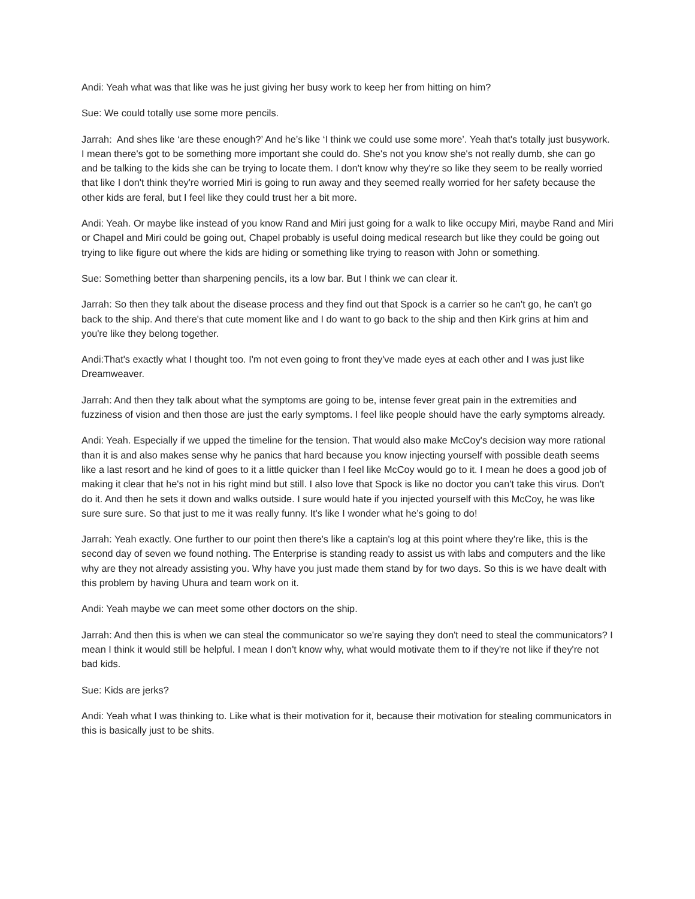Andi: Yeah what was that like was he just giving her busy work to keep her from hitting on him?
Sue: We could totally use some more pencils.
Jarrah: And shes like ‘are these enough?’ And he’s like ‘I think we could use some more’. Yeah that's totally just busywork. I mean there's got to be something more important she could do. She's not you know she's not really dumb, she can go and be talking to the kids she can be trying to locate them. I don't know why they're so like they seem to be really worried that like I don't think they're worried Miri is going to run away and they seemed really worried for her safety because the other kids are feral, but I feel like they could trust her a bit more.
Andi: Yeah. Or maybe like instead of you know Rand and Miri just going for a walk to like occupy Miri, maybe Rand and Miri or Chapel and Miri could be going out, Chapel probably is useful doing medical research but like they could be going out trying to like figure out where the kids are hiding or something like trying to reason with John or something.
Sue: Something better than sharpening pencils, its a low bar. But I think we can clear it.
Jarrah: So then they talk about the disease process and they find out that Spock is a carrier so he can't go, he can't go back to the ship. And there's that cute moment like and I do want to go back to the ship and then Kirk grins at him and you're like they belong together.
Andi:That's exactly what I thought too. I'm not even going to front they've made eyes at each other and I was just like Dreamweaver.
Jarrah: And then they talk about what the symptoms are going to be, intense fever great pain in the extremities and fuzziness of vision and then those are just the early symptoms. I feel like people should have the early symptoms already.
Andi: Yeah. Especially if we upped the timeline for the tension. That would also make McCoy's decision way more rational than it is and also makes sense why he panics that hard because you know injecting yourself with possible death seems like a last resort and he kind of goes to it a little quicker than I feel like McCoy would go to it. I mean he does a good job of making it clear that he's not in his right mind but still. I also love that Spock is like no doctor you can't take this virus. Don't do it. And then he sets it down and walks outside. I sure would hate if you injected yourself with this McCoy, he was like sure sure sure. So that just to me it was really funny. It's like I wonder what he’s going to do!
Jarrah: Yeah exactly. One further to our point then there's like a captain's log at this point where they're like, this is the second day of seven we found nothing. The Enterprise is standing ready to assist us with labs and computers and the like why are they not already assisting you. Why have you just made them stand by for two days. So this is we have dealt with this problem by having Uhura and team work on it.
Andi: Yeah maybe we can meet some other doctors on the ship.
Jarrah: And then this is when we can steal the communicator so we're saying they don't need to steal the communicators? I mean I think it would still be helpful. I mean I don't know why, what would motivate them to if they're not like if they're not bad kids.
Sue: Kids are jerks?
Andi: Yeah what I was thinking to. Like what is their motivation for it, because their motivation for stealing communicators in this is basically just to be shits.